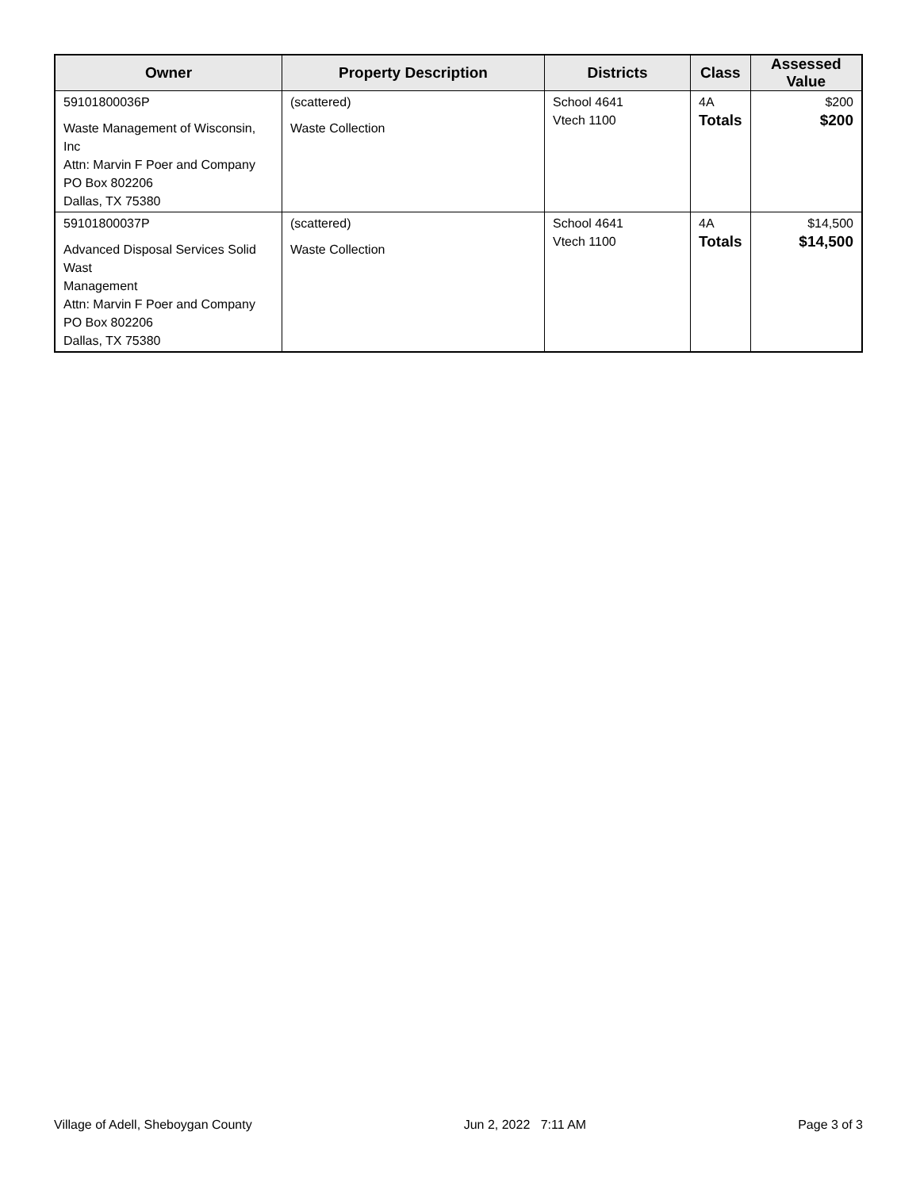| Owner | Property Description | Districts | Class | Assessed Value |
| --- | --- | --- | --- | --- |
| 59101800036P Waste Management of Wisconsin, Inc Attn: Marvin F Poer and Company PO Box 802206 Dallas, TX 75380 | (scattered) Waste Collection | School 4641 Vtech 1100 | 4A Totals | $200 $200 |
| 59101800037P Advanced Disposal Services Solid Wast Management Attn: Marvin F Poer and Company PO Box 802206 Dallas, TX 75380 | (scattered) Waste Collection | School 4641 Vtech 1100 | 4A Totals | $14,500 $14,500 |
Village of Adell, Sheboygan County Jun 2, 2022 7:11 AM Page 3 of 3